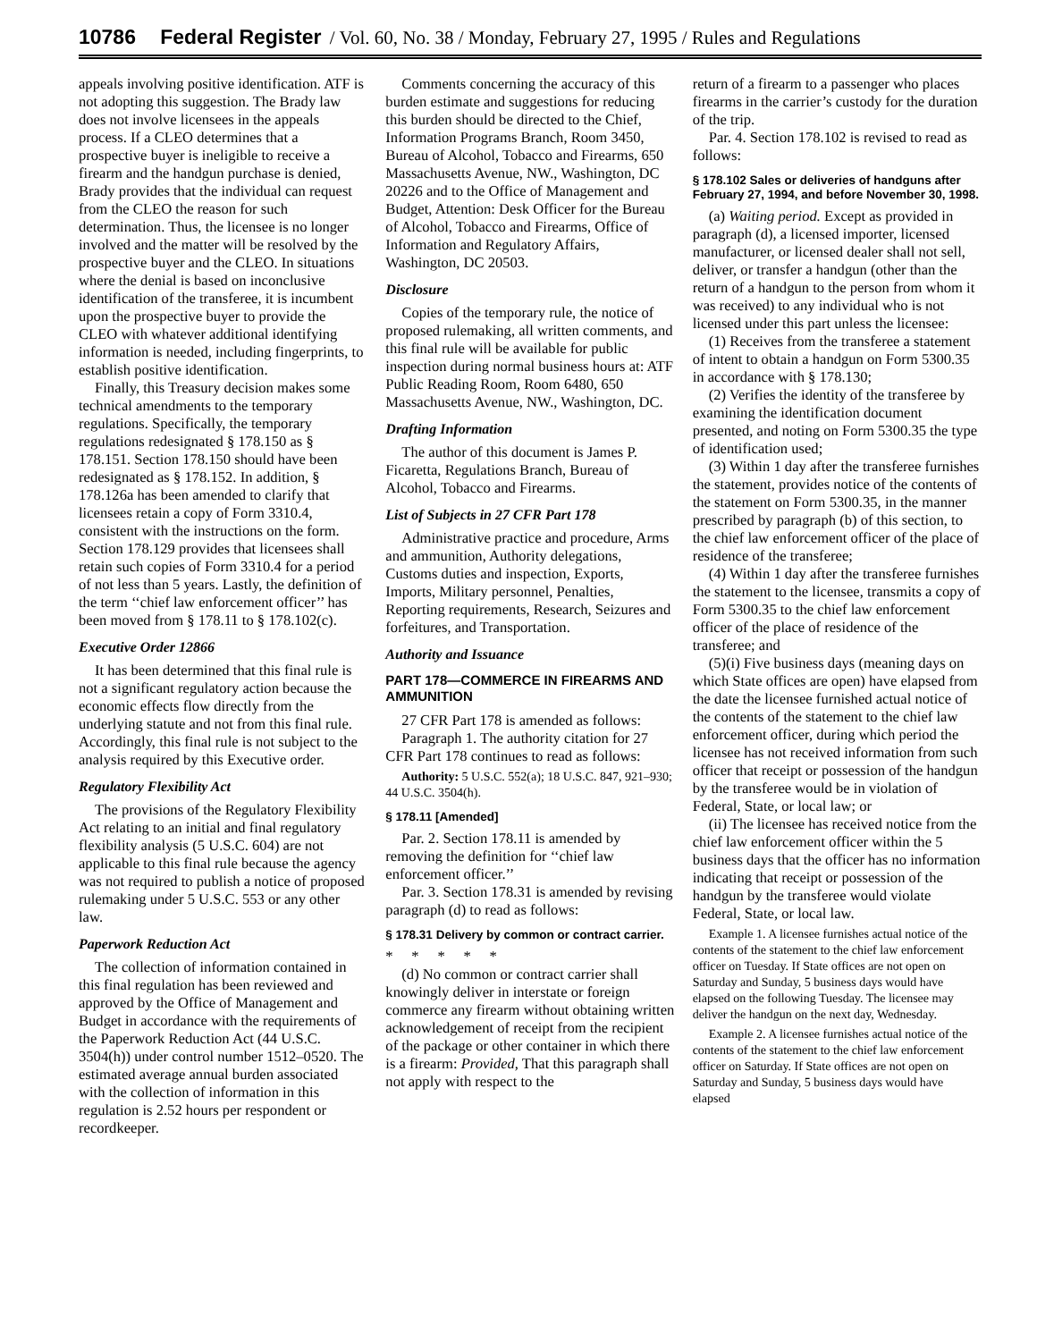10786 Federal Register / Vol. 60, No. 38 / Monday, February 27, 1995 / Rules and Regulations
appeals involving positive identification. ATF is not adopting this suggestion. The Brady law does not involve licensees in the appeals process. If a CLEO determines that a prospective buyer is ineligible to receive a firearm and the handgun purchase is denied, Brady provides that the individual can request from the CLEO the reason for such determination. Thus, the licensee is no longer involved and the matter will be resolved by the prospective buyer and the CLEO. In situations where the denial is based on inconclusive identification of the transferee, it is incumbent upon the prospective buyer to provide the CLEO with whatever additional identifying information is needed, including fingerprints, to establish positive identification.
Finally, this Treasury decision makes some technical amendments to the temporary regulations. Specifically, the temporary regulations redesignated § 178.150 as § 178.151. Section 178.150 should have been redesignated as § 178.152. In addition, § 178.126a has been amended to clarify that licensees retain a copy of Form 3310.4, consistent with the instructions on the form. Section 178.129 provides that licensees shall retain such copies of Form 3310.4 for a period of not less than 5 years. Lastly, the definition of the term ‘‘chief law enforcement officer’’ has been moved from § 178.11 to § 178.102(c).
Executive Order 12866
It has been determined that this final rule is not a significant regulatory action because the economic effects flow directly from the underlying statute and not from this final rule. Accordingly, this final rule is not subject to the analysis required by this Executive order.
Regulatory Flexibility Act
The provisions of the Regulatory Flexibility Act relating to an initial and final regulatory flexibility analysis (5 U.S.C. 604) are not applicable to this final rule because the agency was not required to publish a notice of proposed rulemaking under 5 U.S.C. 553 or any other law.
Paperwork Reduction Act
The collection of information contained in this final regulation has been reviewed and approved by the Office of Management and Budget in accordance with the requirements of the Paperwork Reduction Act (44 U.S.C. 3504(h)) under control number 1512–0520. The estimated average annual burden associated with the collection of information in this regulation is 2.52 hours per respondent or recordkeeper.
Comments concerning the accuracy of this burden estimate and suggestions for reducing this burden should be directed to the Chief, Information Programs Branch, Room 3450, Bureau of Alcohol, Tobacco and Firearms, 650 Massachusetts Avenue, NW., Washington, DC 20226 and to the Office of Management and Budget, Attention: Desk Officer for the Bureau of Alcohol, Tobacco and Firearms, Office of Information and Regulatory Affairs, Washington, DC 20503.
Disclosure
Copies of the temporary rule, the notice of proposed rulemaking, all written comments, and this final rule will be available for public inspection during normal business hours at: ATF Public Reading Room, Room 6480, 650 Massachusetts Avenue, NW., Washington, DC.
Drafting Information
The author of this document is James P. Ficaretta, Regulations Branch, Bureau of Alcohol, Tobacco and Firearms.
List of Subjects in 27 CFR Part 178
Administrative practice and procedure, Arms and ammunition, Authority delegations, Customs duties and inspection, Exports, Imports, Military personnel, Penalties, Reporting requirements, Research, Seizures and forfeitures, and Transportation.
Authority and Issuance
PART 178—COMMERCE IN FIREARMS AND AMMUNITION
27 CFR Part 178 is amended as follows:
Paragraph 1. The authority citation for 27 CFR Part 178 continues to read as follows:
Authority: 5 U.S.C. 552(a); 18 U.S.C. 847, 921–930; 44 U.S.C. 3504(h).
§ 178.11 [Amended]
Par. 2. Section 178.11 is amended by removing the definition for ‘‘chief law enforcement officer.’’
Par. 3. Section 178.31 is amended by revising paragraph (d) to read as follows:
§ 178.31 Delivery by common or contract carrier.
* * * * *
(d) No common or contract carrier shall knowingly deliver in interstate or foreign commerce any firearm without obtaining written acknowledgement of receipt from the recipient of the package or other container in which there is a firearm: Provided, That this paragraph shall not apply with respect to the
return of a firearm to a passenger who places firearms in the carrier’s custody for the duration of the trip.
Par. 4. Section 178.102 is revised to read as follows:
§ 178.102 Sales or deliveries of handguns after February 27, 1994, and before November 30, 1998.
(a) Waiting period. Except as provided in paragraph (d), a licensed importer, licensed manufacturer, or licensed dealer shall not sell, deliver, or transfer a handgun (other than the return of a handgun to the person from whom it was received) to any individual who is not licensed under this part unless the licensee:
(1) Receives from the transferee a statement of intent to obtain a handgun on Form 5300.35 in accordance with § 178.130;
(2) Verifies the identity of the transferee by examining the identification document presented, and noting on Form 5300.35 the type of identification used;
(3) Within 1 day after the transferee furnishes the statement, provides notice of the contents of the statement on Form 5300.35, in the manner prescribed by paragraph (b) of this section, to the chief law enforcement officer of the place of residence of the transferee;
(4) Within 1 day after the transferee furnishes the statement to the licensee, transmits a copy of Form 5300.35 to the chief law enforcement officer of the place of residence of the transferee; and
(5)(i) Five business days (meaning days on which State offices are open) have elapsed from the date the licensee furnished actual notice of the contents of the statement to the chief law enforcement officer, during which period the licensee has not received information from such officer that receipt or possession of the handgun by the transferee would be in violation of Federal, State, or local law; or
(ii) The licensee has received notice from the chief law enforcement officer within the 5 business days that the officer has no information indicating that receipt or possession of the handgun by the transferee would violate Federal, State, or local law.
Example 1. A licensee furnishes actual notice of the contents of the statement to the chief law enforcement officer on Tuesday. If State offices are not open on Saturday and Sunday, 5 business days would have elapsed on the following Tuesday. The licensee may deliver the handgun on the next day, Wednesday.
Example 2. A licensee furnishes actual notice of the contents of the statement to the chief law enforcement officer on Saturday. If State offices are not open on Saturday and Sunday, 5 business days would have elapsed